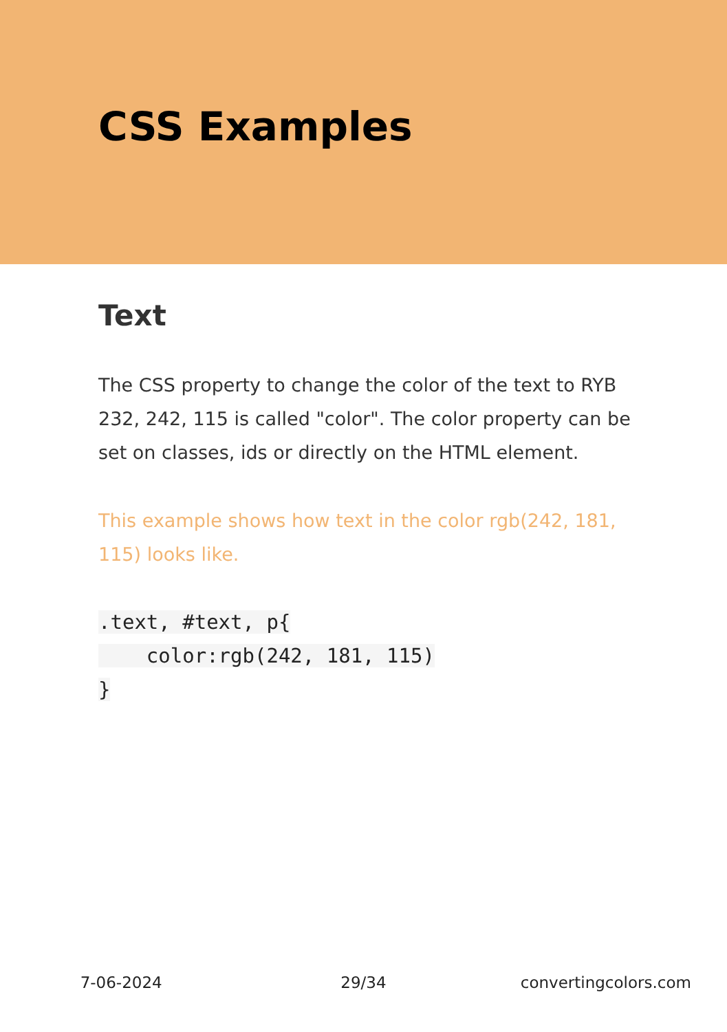CSS Examples
Text
The CSS property to change the color of the text to RYB 232, 242, 115 is called "color". The color property can be set on classes, ids or directly on the HTML element.
This example shows how text in the color rgb(242, 181, 115) looks like.
.text, #text, p{
    color:rgb(242, 181, 115)
}
7-06-2024 29/34 convertingcolors.com